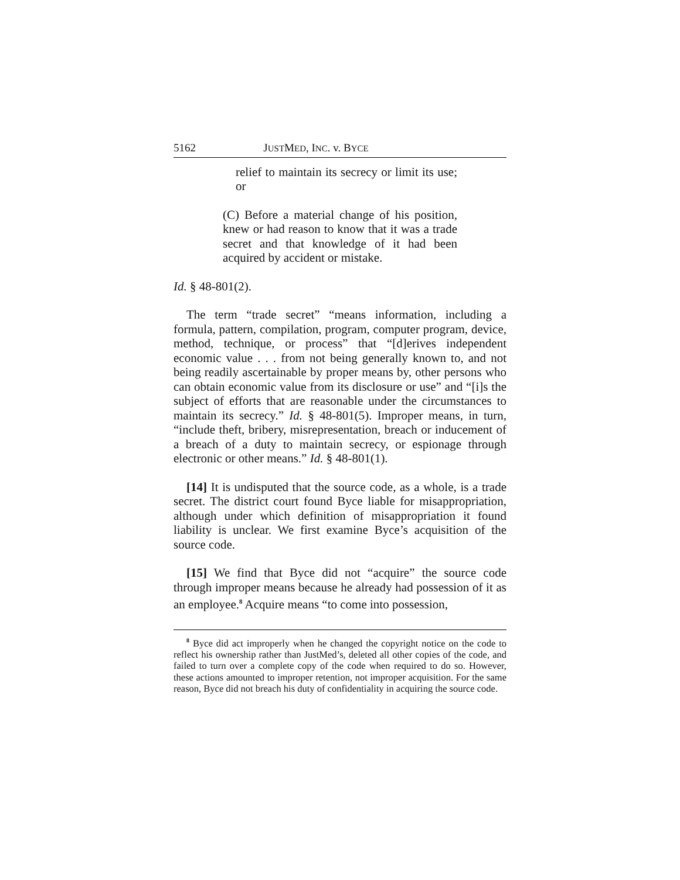5162 JUSTMED, INC. v. BYCE
relief to maintain its secrecy or limit its use; or
(C) Before a material change of his position, knew or had reason to know that it was a trade secret and that knowledge of it had been acquired by accident or mistake.
Id. § 48-801(2).
The term “trade secret” “means information, including a formula, pattern, compilation, program, computer program, device, method, technique, or process” that “[d]erives independent economic value . . . from not being generally known to, and not being readily ascertainable by proper means by, other persons who can obtain economic value from its disclosure or use” and “[i]s the subject of efforts that are reasonable under the circumstances to maintain its secrecy.” Id. § 48-801(5). Improper means, in turn, “include theft, bribery, misrepresentation, breach or inducement of a breach of a duty to maintain secrecy, or espionage through electronic or other means.” Id. § 48-801(1).
[14] It is undisputed that the source code, as a whole, is a trade secret. The district court found Byce liable for misappropriation, although under which definition of misappropriation it found liability is unclear. We first examine Byce’s acquisition of the source code.
[15] We find that Byce did not “acquire” the source code through improper means because he already had possession of it as an employee.<sup>8</sup> Acquire means “to come into possession,
<sup>8</sup> Byce did act improperly when he changed the copyright notice on the code to reflect his ownership rather than JustMed’s, deleted all other copies of the code, and failed to turn over a complete copy of the code when required to do so. However, these actions amounted to improper retention, not improper acquisition. For the same reason, Byce did not breach his duty of confidentiality in acquiring the source code.